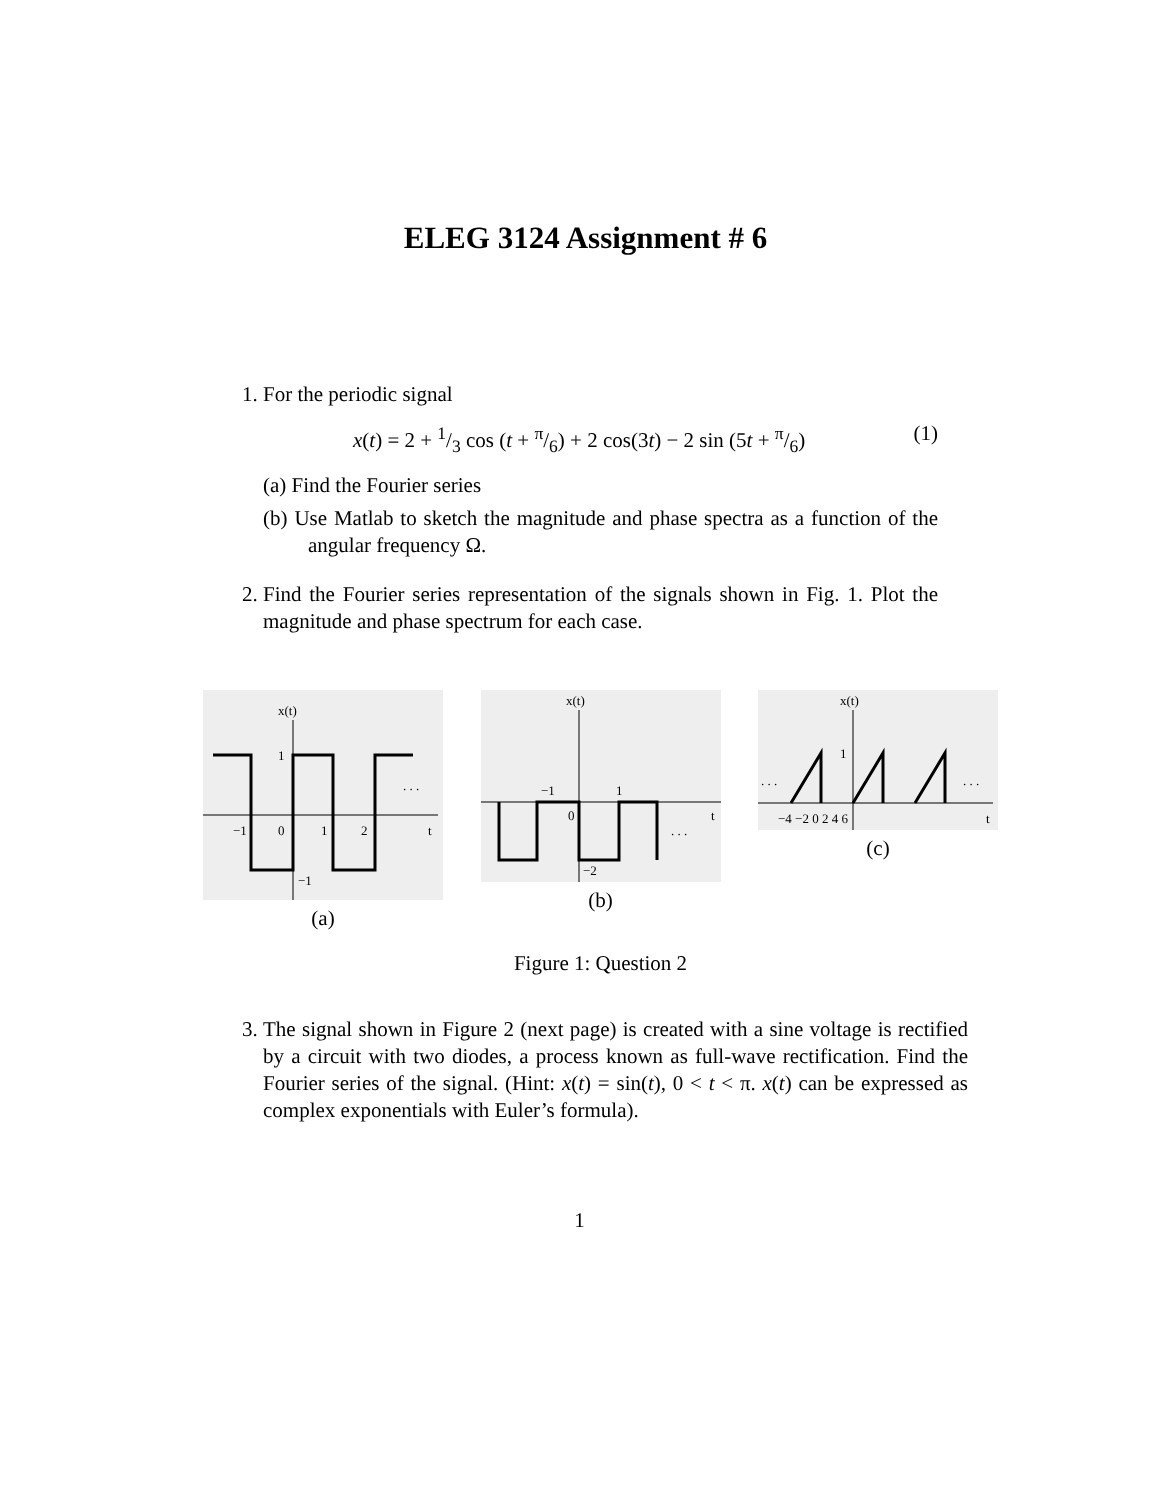ELEG 3124 Assignment # 6
1. For the periodic signal
x(t) = 2 + 1/3 cos (t + π/6) + 2 cos(3t) − 2 sin (5t + π/6) (1)
(a) Find the Fourier series
(b) Use Matlab to sketch the magnitude and phase spectra as a function of the angular frequency Ω.
2. Find the Fourier series representation of the signals shown in Fig. 1. Plot the magnitude and phase spectrum for each case.
x(t)
1
−1
0
1
2
t
−1
. . .
(a)
x(t)
−1
1
0
−2
t
. . .
(b)
x(t)
1
−4 −2 0 2 4 6
t
. . .
. . .
(c)
Figure 1: Question 2
3. The signal shown in Figure 2 (next page) is created with a sine voltage is rectified by a circuit with two diodes, a process known as full-wave rectification. Find the Fourier series of the signal. (Hint: x(t) = sin(t), 0 < t < π. x(t) can be expressed as complex exponentials with Euler’s formula).
1